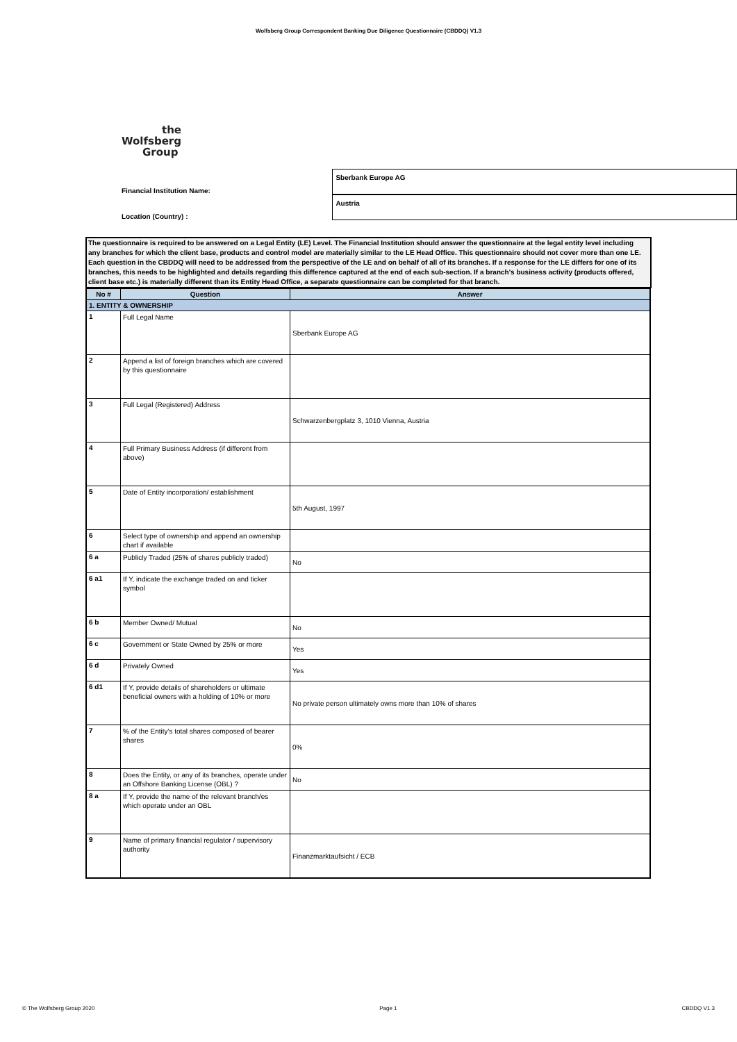Wolfsberg Group Correspondent Banking Due Diligence Questionnaire (CBDDQ) V1.3
the
Wolfsberg
Group
| Financial Institution Name: | | Sberbank Europe AG |
| Location (Country) : | | Austria |
The questionnaire is required to be answered on a Legal Entity (LE) Level. The Financial Institution should answer the questionnaire at the legal entity level including any branches for which the client base, products and control model are materially similar to the LE Head Office. This questionnaire should not cover more than one LE. Each question in the CBDDQ will need to be addressed from the perspective of the LE and on behalf of all of its branches. If a response for the LE differs for one of its branches, this needs to be highlighted and details regarding this difference captured at the end of each sub-section. If a branch's business activity (products offered, client base etc.) is materially different than its Entity Head Office, a separate questionnaire can be completed for that branch.
| No # | Question | Answer |
| --- | --- | --- |
| 1. ENTITY & OWNERSHIP | | |
| 1 | Full Legal Name | Sberbank Europe AG |
| 2 | Append a list of foreign branches which are covered by this questionnaire | |
| 3 | Full Legal (Registered) Address | Schwarzenbergplatz 3, 1010 Vienna, Austria |
| 4 | Full Primary Business Address (if different from above) | |
| 5 | Date of Entity incorporation/ establishment | 5th August, 1997 |
| 6 | Select type of ownership and append an ownership chart if available | |
| 6 a | Publicly Traded (25% of shares publicly traded) | No |
| 6 a1 | If Y, indicate the exchange traded on and ticker symbol | |
| 6 b | Member Owned/ Mutual | No |
| 6 c | Government or State Owned by 25% or more | Yes |
| 6 d | Privately Owned | Yes |
| 6 d1 | If Y, provide details of shareholders or ultimate beneficial owners with a holding of 10% or more | No private person ultimately owns more than 10% of shares |
| 7 | % of the Entity's total shares composed of bearer shares | 0% |
| 8 | Does the Entity, or any of its branches, operate under an Offshore Banking License (OBL) ? | No |
| 8 a | If Y, provide the name of the relevant branch/es which operate under an OBL | |
| 9 | Name of primary financial regulator / supervisory authority | Finanzmarktaufsicht / ECB |
© The Wolfsberg Group 2020 Page 1 CBDDQ V1.3